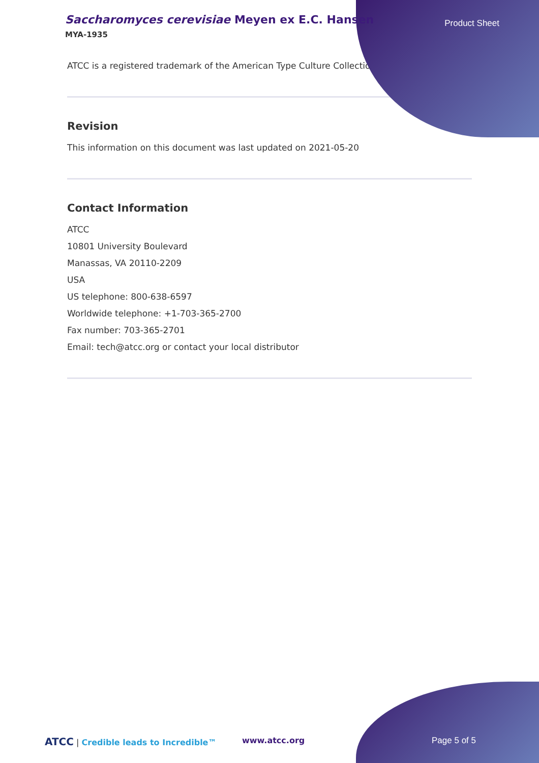Saccharomyces cerevisiae Meyen ex E.C. Hansen
MYA-1935
Product Sheet
ATCC is a registered trademark of the American Type Culture Collection.
Revision
This information on this document was last updated on 2021-05-20
Contact Information
ATCC
10801 University Boulevard
Manassas, VA 20110-2209
USA
US telephone: 800-638-6597
Worldwide telephone: +1-703-365-2700
Fax number: 703-365-2701
Email: tech@atcc.org or contact your local distributor
ATCC | Credible leads to Incredible™ www.atcc.org Page 5 of 5